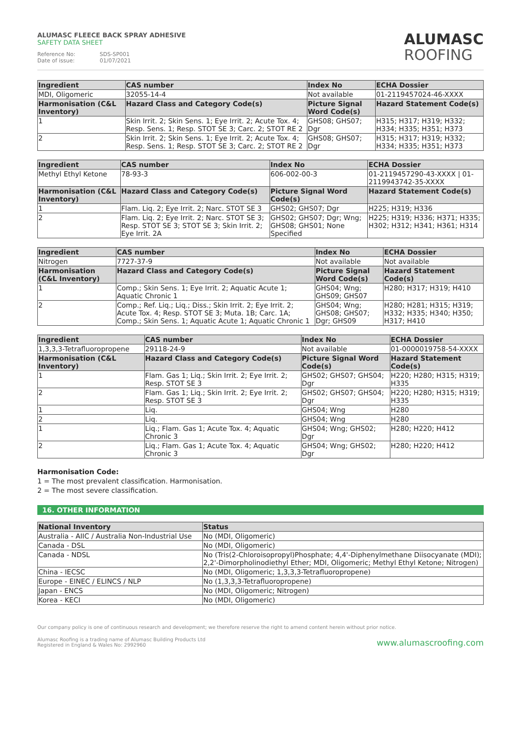ALUMASC FLEECE BACK SPRAY ADHESIVE
SAFETY DATA SHEET
Reference No: SDS-SP001
Date of issue: 01/07/2021
ALUMASC
ROOFING
| Ingredient | CAS number | Index No | ECHA Dossier |
| --- | --- | --- | --- |
| MDI, Oligomeric | 32055-14-4 | Not available | 01-2119457024-46-XXXX |
| Harmonisation (C&L Inventory) | Hazard Class and Category Code(s) | Picture Signal Word Code(s) | Hazard Statement Code(s) |
| 1 | Skin Irrit. 2; Skin Sens. 1; Eye Irrit. 2; Acute Tox. 4; Resp. Sens. 1; Resp. STOT SE 3; Carc. 2; STOT RE 2 | GHS08; GHS07; Dgr | H315; H317; H319; H332; H334; H335; H351; H373 |
| 2 | Skin Irrit. 2; Skin Sens. 1; Eye Irrit. 2; Acute Tox. 4; Resp. Sens. 1; Resp. STOT SE 3; Carc. 2; STOT RE 2 | GHS08; GHS07; Dgr | H315; H317; H319; H332; H334; H335; H351; H373 |
| Ingredient | CAS number | Index No | ECHA Dossier |
| --- | --- | --- | --- |
| Methyl Ethyl Ketone | 78-93-3 | 606-002-00-3 | 01-2119457290-43-XXXX / 01-2119943742-35-XXXX |
| Harmonisation (C&L Inventory) | Hazard Class and Category Code(s) | Picture Signal Word Code(s) | Hazard Statement Code(s) |
| 1 | Flam. Liq. 2; Eye Irrit. 2; Narc. STOT SE 3 | GHS02; GHS07; Dgr | H225; H319; H336 |
| 2 | Flam. Liq. 2; Eye Irrit. 2; Narc. STOT SE 3; Resp. STOT SE 3; STOT SE 3; Skin Irrit. 2; Eye Irrit. 2A | GHS02; GHS07; Dgr; Wng; GHS08; GHS01; None Specified | H225; H319; H336; H371; H335; H302; H312; H341; H361; H314 |
| Ingredient | CAS number | Index No | ECHA Dossier |
| --- | --- | --- | --- |
| Nitrogen | 7727-37-9 | Not available | Not available |
| Harmonisation (C&L Inventory) | Hazard Class and Category Code(s) | Picture Signal Word Code(s) | Hazard Statement Code(s) |
| 1 | Comp.; Skin Sens. 1; Eye Irrit. 2; Aquatic Acute 1; Aquatic Chronic 1 | GHS04; Wng; GHS09; GHS07 | H280; H317; H319; H410 |
| 2 | Comp.; Ref. Liq.; Liq.; Diss.; Skin Irrit. 2; Eye Irrit. 2; Acute Tox. 4; Resp. STOT SE 3; Muta. 1B; Carc. 1A; Comp.; Skin Sens. 1; Aquatic Acute 1; Aquatic Chronic 1 | GHS04; Wng; GHS08; GHS07; Dgr; GHS09 | H280; H281; H315; H319; H332; H335; H340; H350; H317; H410 |
| Ingredient | CAS number | Index No | ECHA Dossier |
| --- | --- | --- | --- |
| 1,3,3,3-Tetrafluoropropene | 29118-24-9 | Not available | 01-0000019758-54-XXXX |
| Harmonisation (C&L Inventory) | Hazard Class and Category Code(s) | Picture Signal Word Code(s) | Hazard Statement Code(s) |
| 1 | Flam. Gas 1; Liq.; Skin Irrit. 2; Eye Irrit. 2; Resp. STOT SE 3 | GHS02; GHS07; GHS04; Dgr | H220; H280; H315; H319; H335 |
| 2 | Flam. Gas 1; Liq.; Skin Irrit. 2; Eye Irrit. 2; Resp. STOT SE 3 | GHS02; GHS07; GHS04; Dgr | H220; H280; H315; H319; H335 |
| 1 | Liq. | GHS04; Wng | H280 |
| 2 | Liq. | GHS04; Wng | H280 |
| 1 | Liq.; Flam. Gas 1; Acute Tox. 4; Aquatic Chronic 3 | GHS04; Wng; GHS02; Dgr | H280; H220; H412 |
| 2 | Liq.; Flam. Gas 1; Acute Tox. 4; Aquatic Chronic 3 | GHS04; Wng; GHS02; Dgr | H280; H220; H412 |
Harmonisation Code:
1 = The most prevalent classification. Harmonisation.
2 = The most severe classification.
16. OTHER INFORMATION
| National Inventory | Status |
| --- | --- |
| Australia - AIIC / Australia Non-Industrial Use | No (MDI, Oligomeric) |
| Canada - DSL | No (MDI, Oligomeric) |
| Canada - NDSL | No (Tris(2-Chloroisopropyl)Phosphate; 4,4'-Diphenylmethane Diisocyanate (MDI); 2,2'-Dimorpholinodiethyl Ether; MDI, Oligomeric; Methyl Ethyl Ketone; Nitrogen) |
| China - IECSC | No (MDI, Oligomeric; 1,3,3,3-Tetrafluoropropene) |
| Europe - EINEC / ELINCS / NLP | No (1,3,3,3-Tetrafluoropropene) |
| Japan - ENCS | No (MDI, Oligomeric; Nitrogen) |
| Korea - KECI | No (MDI, Oligomeric) |
Our company policy is one of continuous research and development; we therefore reserve the right to amend content herein without prior notice.
Alumasc Roofing is a trading name of Alumasc Building Products Ltd
Registered in England & Wales No: 2992960
www.alumascroofing.com